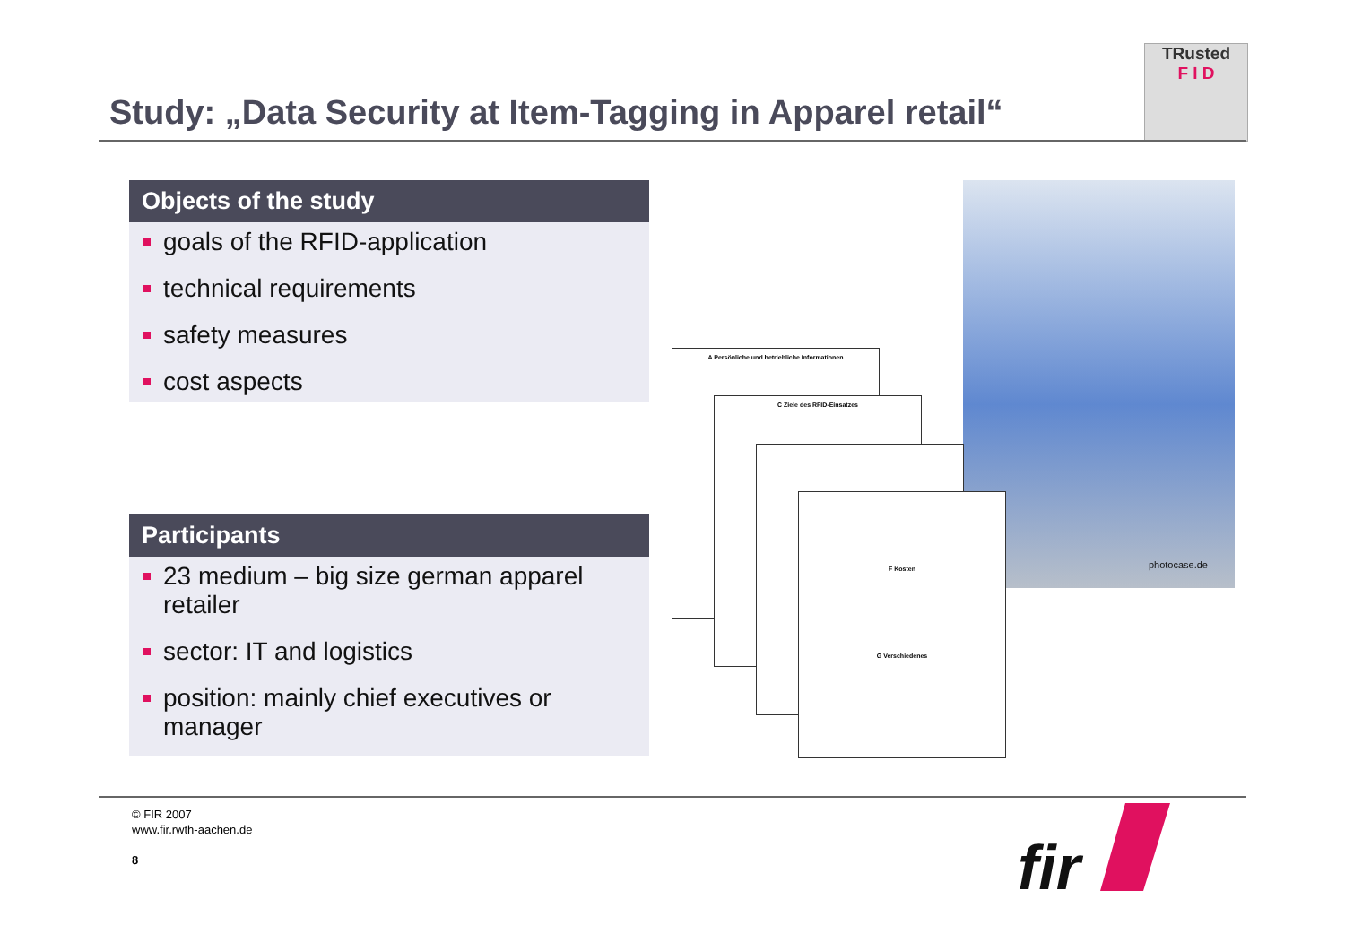TRusted
F I D
Study: „Data Security at Item-Tagging in Apparel retail“
Objects of the study
goals of the RFID-application
technical requirements
safety measures
cost aspects
Participants
23 medium – big size german apparel retailer
sector: IT and logistics
position: mainly chief executives or manager
photocase.de
A Persönliche und betriebliche Informationen
C Ziele des RFID-Einsatzes
F Kosten
G Verschiedenes
© FIR 2007
www.fir.rwth-aachen.de
8
fir